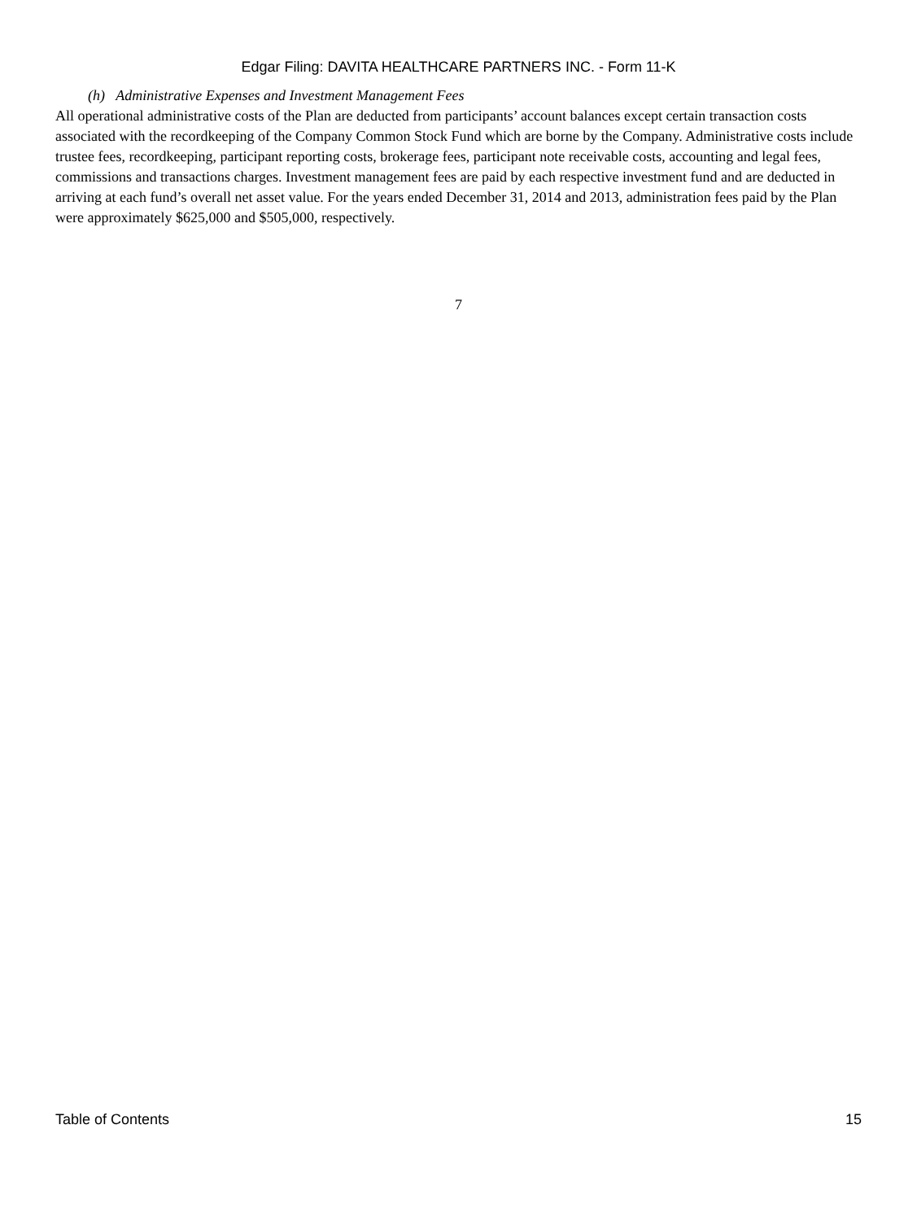Edgar Filing: DAVITA HEALTHCARE PARTNERS INC. - Form 11-K
(h) Administrative Expenses and Investment Management Fees
All operational administrative costs of the Plan are deducted from participants’ account balances except certain transaction costs associated with the recordkeeping of the Company Common Stock Fund which are borne by the Company. Administrative costs include trustee fees, recordkeeping, participant reporting costs, brokerage fees, participant note receivable costs, accounting and legal fees, commissions and transactions charges. Investment management fees are paid by each respective investment fund and are deducted in arriving at each fund’s overall net asset value. For the years ended December 31, 2014 and 2013, administration fees paid by the Plan were approximately $625,000 and $505,000, respectively.
7
Table of Contents 15